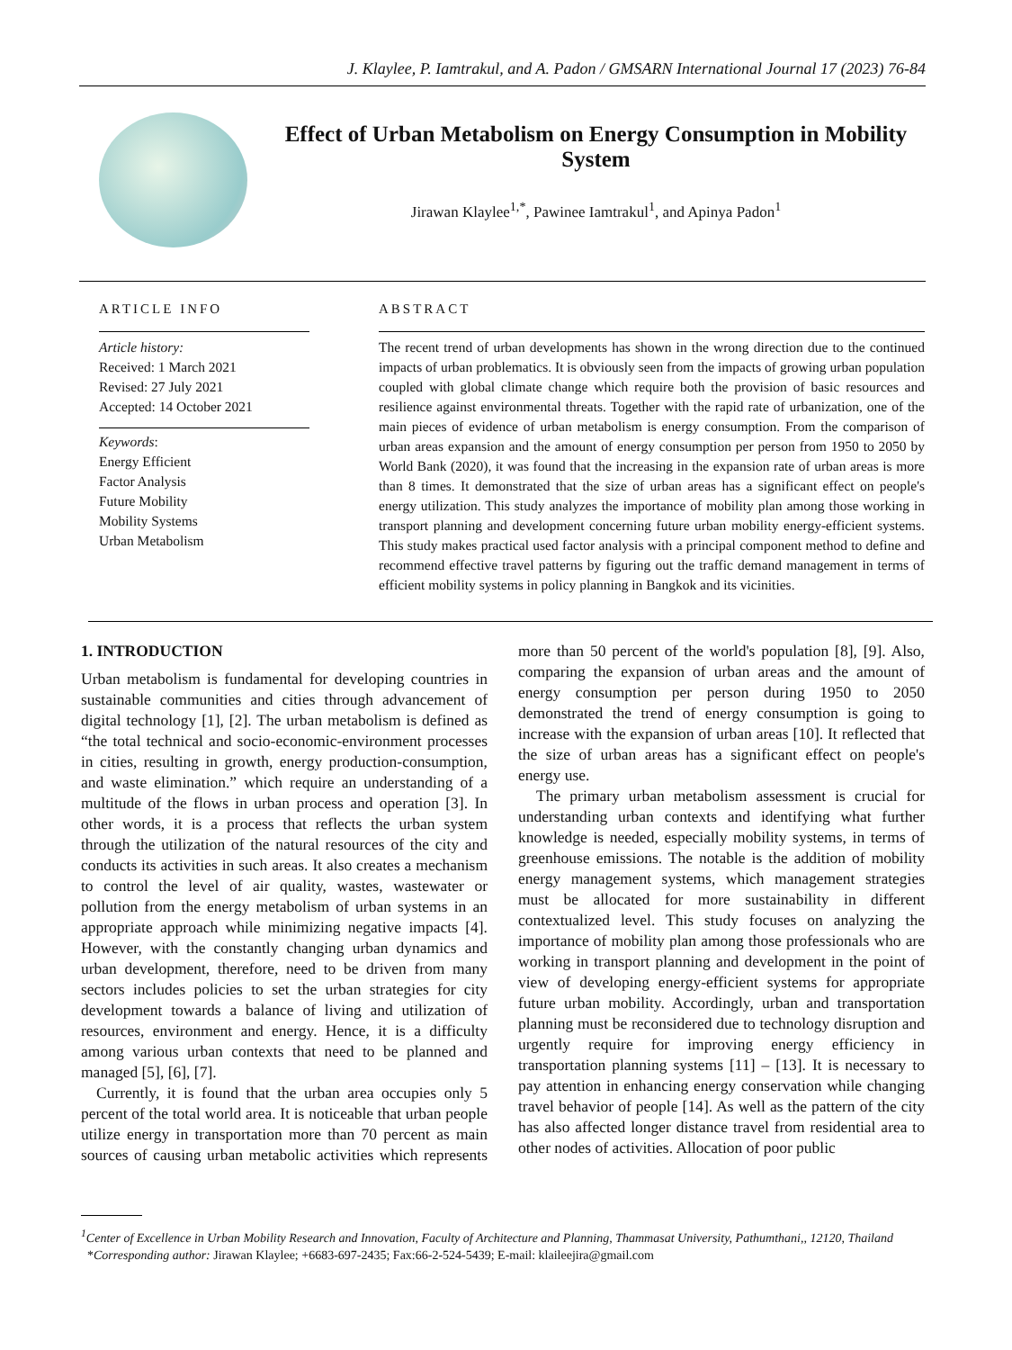J. Klaylee, P. Iamtrakul, and A. Padon / GMSARN International Journal 17 (2023) 76-84
Effect of Urban Metabolism on Energy Consumption in Mobility System
Jirawan Klaylee<sup>1,*</sup>, Pawinee Iamtrakul<sup>1</sup>, and Apinya Padon<sup>1</sup>
ARTICLE INFO
Article history:
Received: 1 March 2021
Revised: 27 July 2021
Accepted: 14 October 2021
Keywords:
Energy Efficient
Factor Analysis
Future Mobility
Mobility Systems
Urban Metabolism
ABSTRACT
The recent trend of urban developments has shown in the wrong direction due to the continued impacts of urban problematics. It is obviously seen from the impacts of growing urban population coupled with global climate change which require both the provision of basic resources and resilience against environmental threats. Together with the rapid rate of urbanization, one of the main pieces of evidence of urban metabolism is energy consumption. From the comparison of urban areas expansion and the amount of energy consumption per person from 1950 to 2050 by World Bank (2020), it was found that the increasing in the expansion rate of urban areas is more than 8 times. It demonstrated that the size of urban areas has a significant effect on people's energy utilization. This study analyzes the importance of mobility plan among those working in transport planning and development concerning future urban mobility energy-efficient systems. This study makes practical used factor analysis with a principal component method to define and recommend effective travel patterns by figuring out the traffic demand management in terms of efficient mobility systems in policy planning in Bangkok and its vicinities.
1. INTRODUCTION
Urban metabolism is fundamental for developing countries in sustainable communities and cities through advancement of digital technology [1], [2]. The urban metabolism is defined as “the total technical and socio-economic-environment processes in cities, resulting in growth, energy production-consumption, and waste elimination.” which require an understanding of a multitude of the flows in urban process and operation [3]. In other words, it is a process that reflects the urban system through the utilization of the natural resources of the city and conducts its activities in such areas. It also creates a mechanism to control the level of air quality, wastes, wastewater or pollution from the energy metabolism of urban systems in an appropriate approach while minimizing negative impacts [4]. However, with the constantly changing urban dynamics and urban development, therefore, need to be driven from many sectors includes policies to set the urban strategies for city development towards a balance of living and utilization of resources, environment and energy. Hence, it is a difficulty among various urban contexts that need to be planned and managed [5], [6], [7].
Currently, it is found that the urban area occupies only 5 percent of the total world area. It is noticeable that urban people utilize energy in transportation more than 70 percent as main sources of causing urban metabolic activities which represents more than 50 percent of the world's population [8], [9]. Also, comparing the expansion of urban areas and the amount of energy consumption per person during 1950 to 2050 demonstrated the trend of energy consumption is going to increase with the expansion of urban areas [10]. It reflected that the size of urban areas has a significant effect on people's energy use.
The primary urban metabolism assessment is crucial for understanding urban contexts and identifying what further knowledge is needed, especially mobility systems, in terms of greenhouse emissions. The notable is the addition of mobility energy management systems, which management strategies must be allocated for more sustainability in different contextualized level. This study focuses on analyzing the importance of mobility plan among those professionals who are working in transport planning and development in the point of view of developing energy-efficient systems for appropriate future urban mobility. Accordingly, urban and transportation planning must be reconsidered due to technology disruption and urgently require for improving energy efficiency in transportation planning systems [11] – [13]. It is necessary to pay attention in enhancing energy conservation while changing travel behavior of people [14]. As well as the pattern of the city has also affected longer distance travel from residential area to other nodes of activities. Allocation of poor public
<sup>1</sup> Center of Excellence in Urban Mobility Research and Innovation, Faculty of Architecture and Planning, Thammasat University, Pathumthani,, 12120, Thailand
*Corresponding author: Jirawan Klaylee; +6683-697-2435; Fax:66-2-524-5439; E-mail: klaileejira@gmail.com